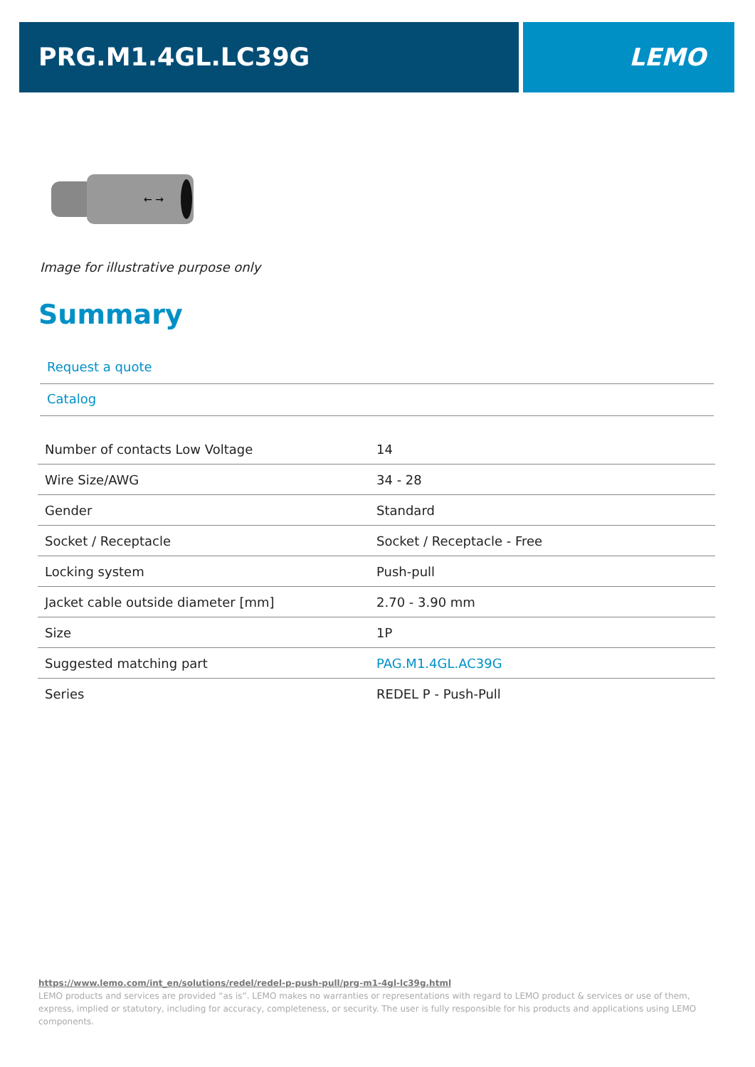PRG.M1.4GL.LC39G LEMO
← →
Image for illustrative purpose only
Summary
Request a quote
Catalog
| Number of contacts Low Voltage | 14 |
| Wire Size/AWG | 34 - 28 |
| Gender | Standard |
| Socket / Receptacle | Socket / Receptacle - Free |
| Locking system | Push-pull |
| Jacket cable outside diameter [mm] | 2.70 - 3.90 mm |
| Size | 1P |
| Suggested matching part | PAG.M1.4GL.AC39G |
| Series | REDEL P - Push-Pull |
https://www.lemo.com/int_en/solutions/redel/redel-p-push-pull/prg-m1-4gl-lc39g.html
LEMO products and services are provided “as is”. LEMO makes no warranties or representations with regard to LEMO product & services or use of them, express, implied or statutory, including for accuracy, completeness, or security. The user is fully responsible for his products and applications using LEMO components.